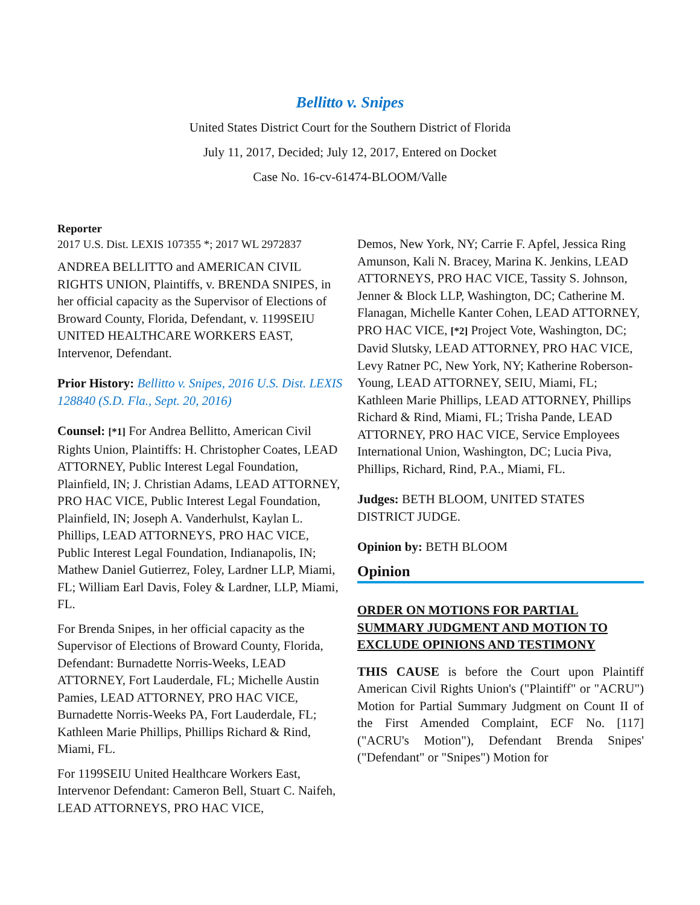Bellitto v. Snipes
United States District Court for the Southern District of Florida
July 11, 2017, Decided; July 12, 2017, Entered on Docket
Case No. 16-cv-61474-BLOOM/Valle
Reporter
2017 U.S. Dist. LEXIS 107355 *; 2017 WL 2972837
ANDREA BELLITTO and AMERICAN CIVIL RIGHTS UNION, Plaintiffs, v. BRENDA SNIPES, in her official capacity as the Supervisor of Elections of Broward County, Florida, Defendant, v. 1199SEIU UNITED HEALTHCARE WORKERS EAST, Intervenor, Defendant.
Prior History: Bellitto v. Snipes, 2016 U.S. Dist. LEXIS 128840 (S.D. Fla., Sept. 20, 2016)
Counsel: [*1] For Andrea Bellitto, American Civil Rights Union, Plaintiffs: H. Christopher Coates, LEAD ATTORNEY, Public Interest Legal Foundation, Plainfield, IN; J. Christian Adams, LEAD ATTORNEY, PRO HAC VICE, Public Interest Legal Foundation, Plainfield, IN; Joseph A. Vanderhulst, Kaylan L. Phillips, LEAD ATTORNEYS, PRO HAC VICE, Public Interest Legal Foundation, Indianapolis, IN; Mathew Daniel Gutierrez, Foley, Lardner LLP, Miami, FL; William Earl Davis, Foley & Lardner, LLP, Miami, FL.
For Brenda Snipes, in her official capacity as the Supervisor of Elections of Broward County, Florida, Defendant: Burnadette Norris-Weeks, LEAD ATTORNEY, Fort Lauderdale, FL; Michelle Austin Pamies, LEAD ATTORNEY, PRO HAC VICE, Burnadette Norris-Weeks PA, Fort Lauderdale, FL; Kathleen Marie Phillips, Phillips Richard & Rind, Miami, FL.
For 1199SEIU United Healthcare Workers East, Intervenor Defendant: Cameron Bell, Stuart C. Naifeh, LEAD ATTORNEYS, PRO HAC VICE,
Demos, New York, NY; Carrie F. Apfel, Jessica Ring Amunson, Kali N. Bracey, Marina K. Jenkins, LEAD ATTORNEYS, PRO HAC VICE, Tassity S. Johnson, Jenner & Block LLP, Washington, DC; Catherine M. Flanagan, Michelle Kanter Cohen, LEAD ATTORNEY, PRO HAC VICE, [*2] Project Vote, Washington, DC; David Slutsky, LEAD ATTORNEY, PRO HAC VICE, Levy Ratner PC, New York, NY; Katherine Roberson-Young, LEAD ATTORNEY, SEIU, Miami, FL; Kathleen Marie Phillips, LEAD ATTORNEY, Phillips Richard & Rind, Miami, FL; Trisha Pande, LEAD ATTORNEY, PRO HAC VICE, Service Employees International Union, Washington, DC; Lucia Piva, Phillips, Richard, Rind, P.A., Miami, FL.
Judges: BETH BLOOM, UNITED STATES DISTRICT JUDGE.
Opinion by: BETH BLOOM
Opinion
ORDER ON MOTIONS FOR PARTIAL SUMMARY JUDGMENT AND MOTION TO EXCLUDE OPINIONS AND TESTIMONY
THIS CAUSE is before the Court upon Plaintiff American Civil Rights Union's ("Plaintiff" or "ACRU") Motion for Partial Summary Judgment on Count II of the First Amended Complaint, ECF No. [117] ("ACRU's Motion"), Defendant Brenda Snipes' ("Defendant" or "Snipes") Motion for